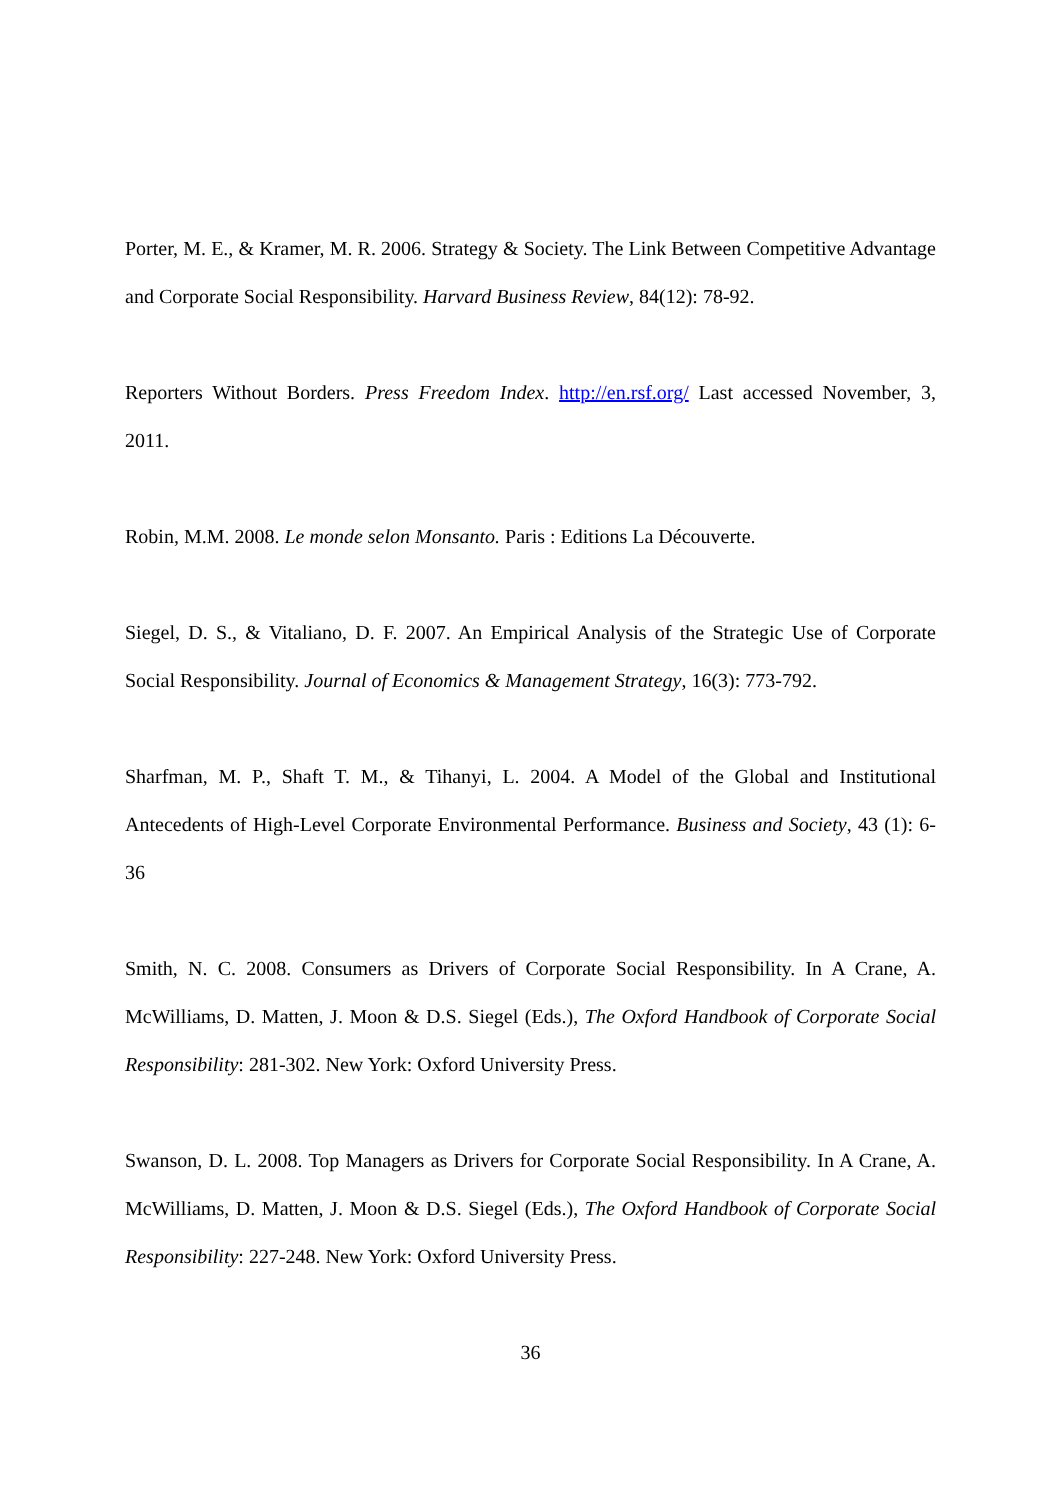Porter, M. E., & Kramer, M. R. 2006. Strategy & Society. The Link Between Competitive Advantage and Corporate Social Responsibility. Harvard Business Review, 84(12): 78-92.
Reporters Without Borders. Press Freedom Index. http://en.rsf.org/ Last accessed November, 3, 2011.
Robin, M.M. 2008. Le monde selon Monsanto. Paris : Editions La Découverte.
Siegel, D. S., & Vitaliano, D. F. 2007. An Empirical Analysis of the Strategic Use of Corporate Social Responsibility. Journal of Economics & Management Strategy, 16(3): 773-792.
Sharfman, M. P., Shaft T. M., & Tihanyi, L. 2004. A Model of the Global and Institutional Antecedents of High-Level Corporate Environmental Performance. Business and Society, 43 (1): 6-36
Smith, N. C. 2008. Consumers as Drivers of Corporate Social Responsibility. In A Crane, A. McWilliams, D. Matten, J. Moon & D.S. Siegel (Eds.), The Oxford Handbook of Corporate Social Responsibility: 281-302. New York: Oxford University Press.
Swanson, D. L. 2008. Top Managers as Drivers for Corporate Social Responsibility. In A Crane, A. McWilliams, D. Matten, J. Moon & D.S. Siegel (Eds.), The Oxford Handbook of Corporate Social Responsibility: 227-248. New York: Oxford University Press.
36